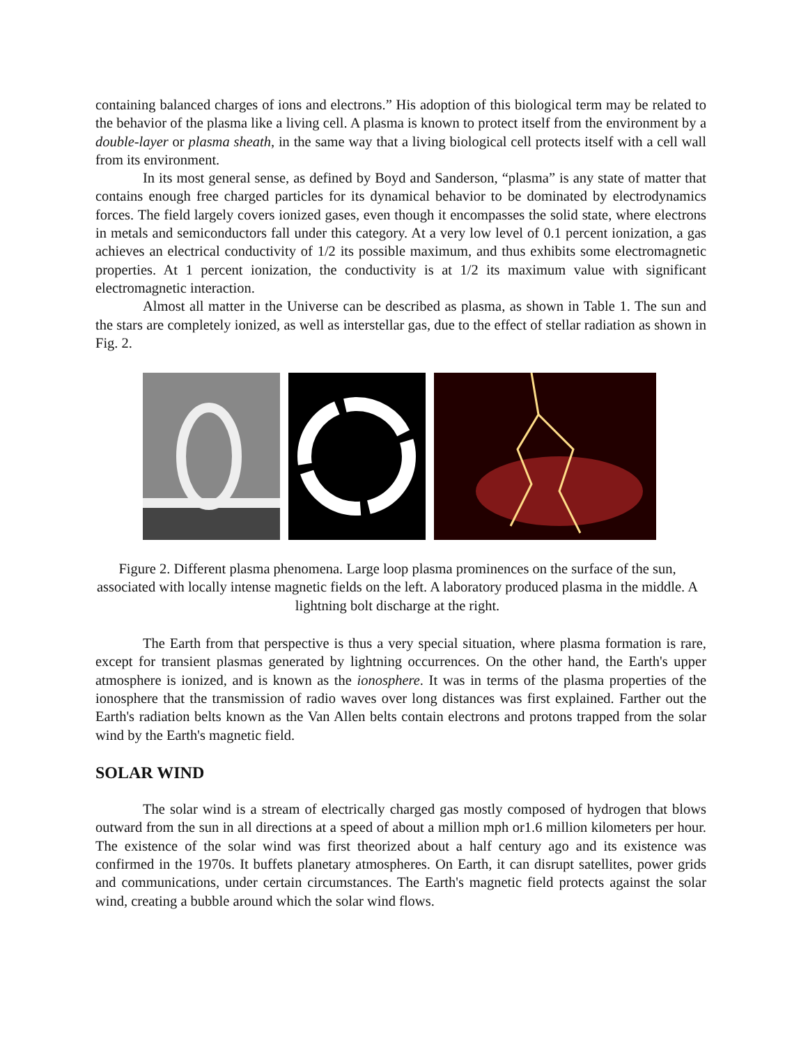containing balanced charges of ions and electrons.” His adoption of this biological term may be related to the behavior of the plasma like a living cell. A plasma is known to protect itself from the environment by a double-layer or plasma sheath, in the same way that a living biological cell protects itself with a cell wall from its environment.
In its most general sense, as defined by Boyd and Sanderson, “plasma” is any state of matter that contains enough free charged particles for its dynamical behavior to be dominated by electrodynamics forces. The field largely covers ionized gases, even though it encompasses the solid state, where electrons in metals and semiconductors fall under this category. At a very low level of 0.1 percent ionization, a gas achieves an electrical conductivity of 1/2 its possible maximum, and thus exhibits some electromagnetic properties. At 1 percent ionization, the conductivity is at 1/2 its maximum value with significant electromagnetic interaction.
Almost all matter in the Universe can be described as plasma, as shown in Table 1. The sun and the stars are completely ionized, as well as interstellar gas, due to the effect of stellar radiation as shown in Fig. 2.
Figure 2. Different plasma phenomena. Large loop plasma prominences on the surface of the sun, associated with locally intense magnetic fields on the left. A laboratory produced plasma in the middle. A lightning bolt discharge at the right.
The Earth from that perspective is thus a very special situation, where plasma formation is rare, except for transient plasmas generated by lightning occurrences. On the other hand, the Earth's upper atmosphere is ionized, and is known as the ionosphere. It was in terms of the plasma properties of the ionosphere that the transmission of radio waves over long distances was first explained. Farther out the Earth's radiation belts known as the Van Allen belts contain electrons and protons trapped from the solar wind by the Earth's magnetic field.
SOLAR WIND
The solar wind is a stream of electrically charged gas mostly composed of hydrogen that blows outward from the sun in all directions at a speed of about a million mph or1.6 million kilometers per hour. The existence of the solar wind was first theorized about a half century ago and its existence was confirmed in the 1970s. It buffets planetary atmospheres. On Earth, it can disrupt satellites, power grids and communications, under certain circumstances. The Earth's magnetic field protects against the solar wind, creating a bubble around which the solar wind flows.